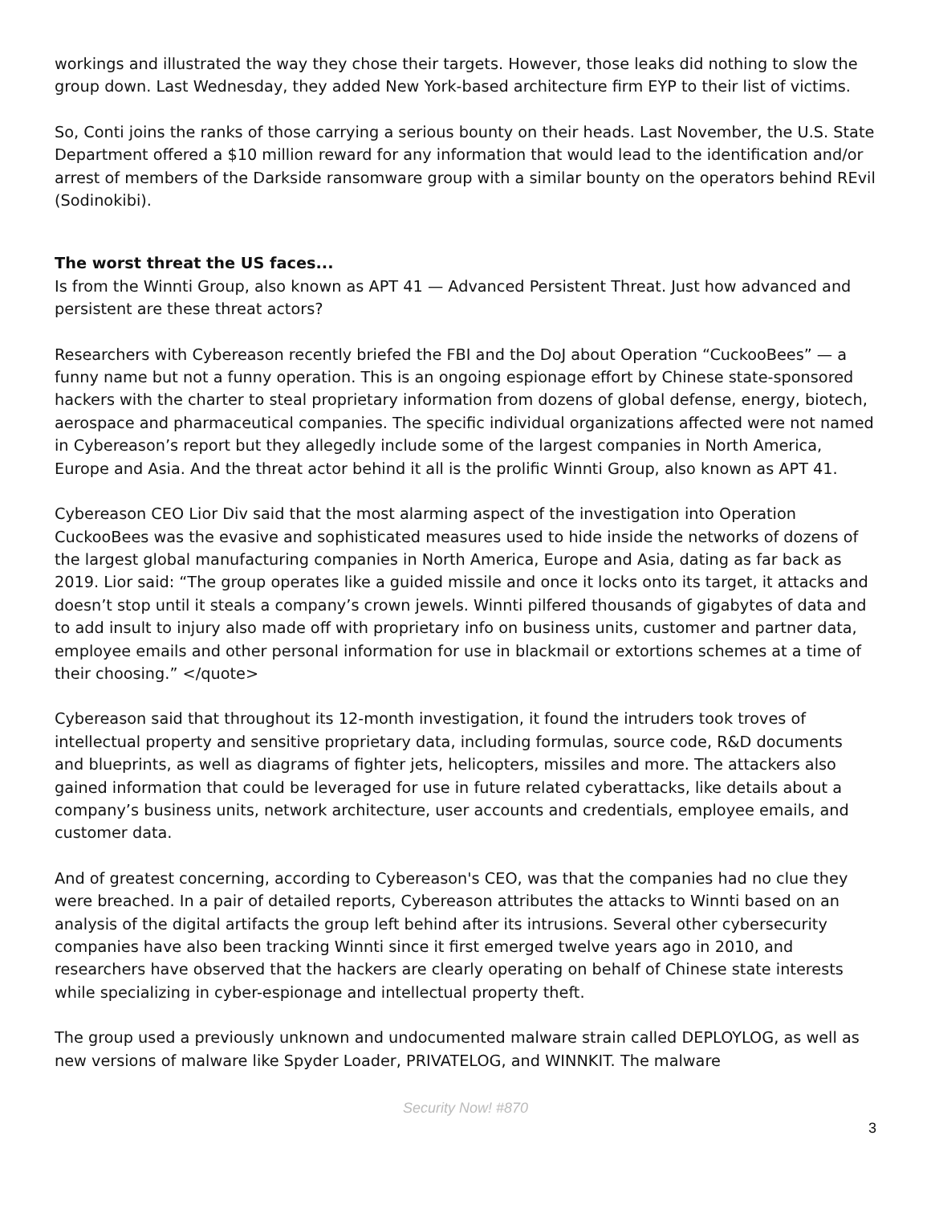workings and illustrated the way they chose their targets. However, those leaks did nothing to slow the group down. Last Wednesday, they added New York-based architecture firm EYP to their list of victims.
So, Conti joins the ranks of those carrying a serious bounty on their heads. Last November, the U.S. State Department offered a $10 million reward for any information that would lead to the identification and/or arrest of members of the Darkside ransomware group with a similar bounty on the operators behind REvil (Sodinokibi).
The worst threat the US faces...
Is from the Winnti Group, also known as APT 41 — Advanced Persistent Threat. Just how advanced and persistent are these threat actors?
Researchers with Cybereason recently briefed the FBI and the DoJ about Operation “CuckooBees” — a funny name but not a funny operation. This is an ongoing espionage effort by Chinese state-sponsored hackers with the charter to steal proprietary information from dozens of global defense, energy, biotech, aerospace and pharmaceutical companies. The specific individual organizations affected were not named in Cybereason’s report but they allegedly include some of the largest companies in North America, Europe and Asia. And the threat actor behind it all is the prolific Winnti Group, also known as APT 41.
Cybereason CEO Lior Div said that the most alarming aspect of the investigation into Operation CuckooBees was the evasive and sophisticated measures used to hide inside the networks of dozens of the largest global manufacturing companies in North America, Europe and Asia, dating as far back as 2019. Lior said: “The group operates like a guided missile and once it locks onto its target, it attacks and doesn’t stop until it steals a company’s crown jewels. Winnti pilfered thousands of gigabytes of data and to add insult to injury also made off with proprietary info on business units, customer and partner data, employee emails and other personal information for use in blackmail or extortions schemes at a time of their choosing.” </quote>
Cybereason said that throughout its 12-month investigation, it found the intruders took troves of intellectual property and sensitive proprietary data, including formulas, source code, R&D documents and blueprints, as well as diagrams of fighter jets, helicopters, missiles and more. The attackers also gained information that could be leveraged for use in future related cyberattacks, like details about a company’s business units, network architecture, user accounts and credentials, employee emails, and customer data.
And of greatest concerning, according to Cybereason's CEO, was that the companies had no clue they were breached. In a pair of detailed reports, Cybereason attributes the attacks to Winnti based on an analysis of the digital artifacts the group left behind after its intrusions. Several other cybersecurity companies have also been tracking Winnti since it first emerged twelve years ago in 2010, and researchers have observed that the hackers are clearly operating on behalf of Chinese state interests while specializing in cyber-espionage and intellectual property theft.
The group used a previously unknown and undocumented malware strain called DEPLOYLOG, as well as new versions of malware like Spyder Loader, PRIVATELOG, and WINNKIT. The malware
Security Now! #870
3